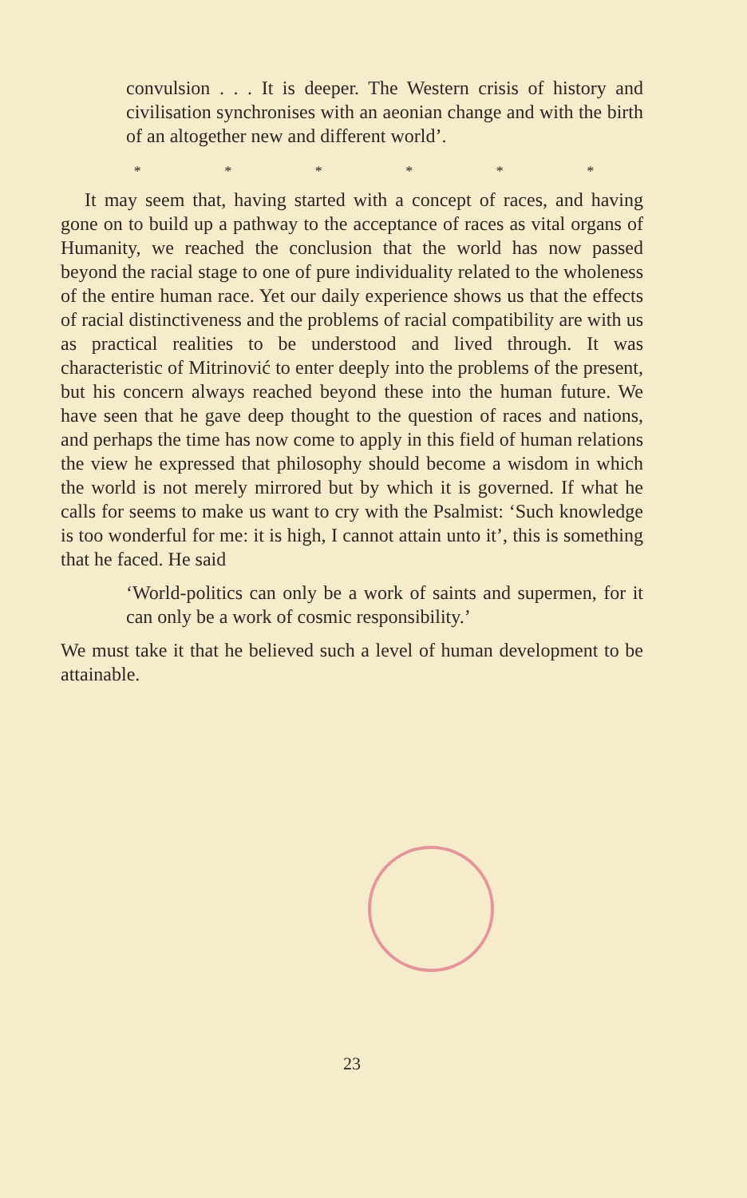convulsion . . . It is deeper. The Western crisis of history and civilisation synchronises with an aeonian change and with the birth of an altogether new and different world’.
* * * * * *
It may seem that, having started with a concept of races, and having gone on to build up a pathway to the acceptance of races as vital organs of Humanity, we reached the conclusion that the world has now passed beyond the racial stage to one of pure individuality related to the wholeness of the entire human race. Yet our daily experience shows us that the effects of racial distinctiveness and the problems of racial compatibility are with us as practical realities to be understood and lived through. It was characteristic of Mitrinović to enter deeply into the problems of the present, but his concern always reached beyond these into the human future. We have seen that he gave deep thought to the question of races and nations, and perhaps the time has now come to apply in this field of human relations the view he expressed that philosophy should become a wisdom in which the world is not merely mirrored but by which it is governed. If what he calls for seems to make us want to cry with the Psalmist: ‘Such knowledge is too wonderful for me: it is high, I cannot attain unto it’, this is something that he faced. He said
‘World-politics can only be a work of saints and supermen, for it can only be a work of cosmic responsibility.’
We must take it that he believed such a level of human development to be attainable.
23